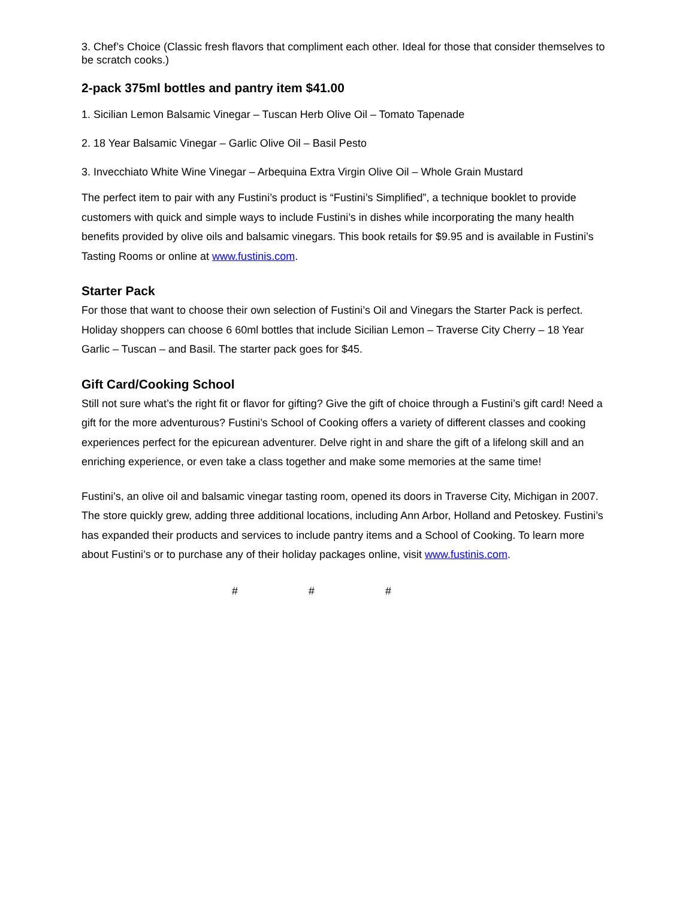3. Chef’s Choice (Classic fresh flavors that compliment each other. Ideal for those that consider themselves to be scratch cooks.)
2-pack 375ml bottles and pantry item $41.00
1. Sicilian Lemon Balsamic Vinegar – Tuscan Herb Olive Oil – Tomato Tapenade
2. 18 Year Balsamic Vinegar – Garlic Olive Oil – Basil Pesto
3. Invecchiato White Wine Vinegar – Arbequina Extra Virgin Olive Oil – Whole Grain Mustard
The perfect item to pair with any Fustini’s product is “Fustini’s Simplified”, a technique booklet to provide customers with quick and simple ways to include Fustini’s in dishes while incorporating the many health benefits provided by olive oils and balsamic vinegars. This book retails for $9.95 and is available in Fustini’s Tasting Rooms or online at www.fustinis.com.
Starter Pack
For those that want to choose their own selection of Fustini’s Oil and Vinegars the Starter Pack is perfect. Holiday shoppers can choose 6 60ml bottles that include Sicilian Lemon – Traverse City Cherry – 18 Year Garlic – Tuscan – and Basil. The starter pack goes for $45.
Gift Card/Cooking School
Still not sure what’s the right fit or flavor for gifting? Give the gift of choice through a Fustini’s gift card! Need a gift for the more adventurous? Fustini’s School of Cooking offers a variety of different classes and cooking experiences perfect for the epicurean adventurer. Delve right in and share the gift of a lifelong skill and an enriching experience, or even take a class together and make some memories at the same time!
Fustini’s, an olive oil and balsamic vinegar tasting room, opened its doors in Traverse City, Michigan in 2007. The store quickly grew, adding three additional locations, including Ann Arbor, Holland and Petoskey. Fustini’s has expanded their products and services to include pantry items and a School of Cooking. To learn more about Fustini’s or to purchase any of their holiday packages online, visit www.fustinis.com.
# # #